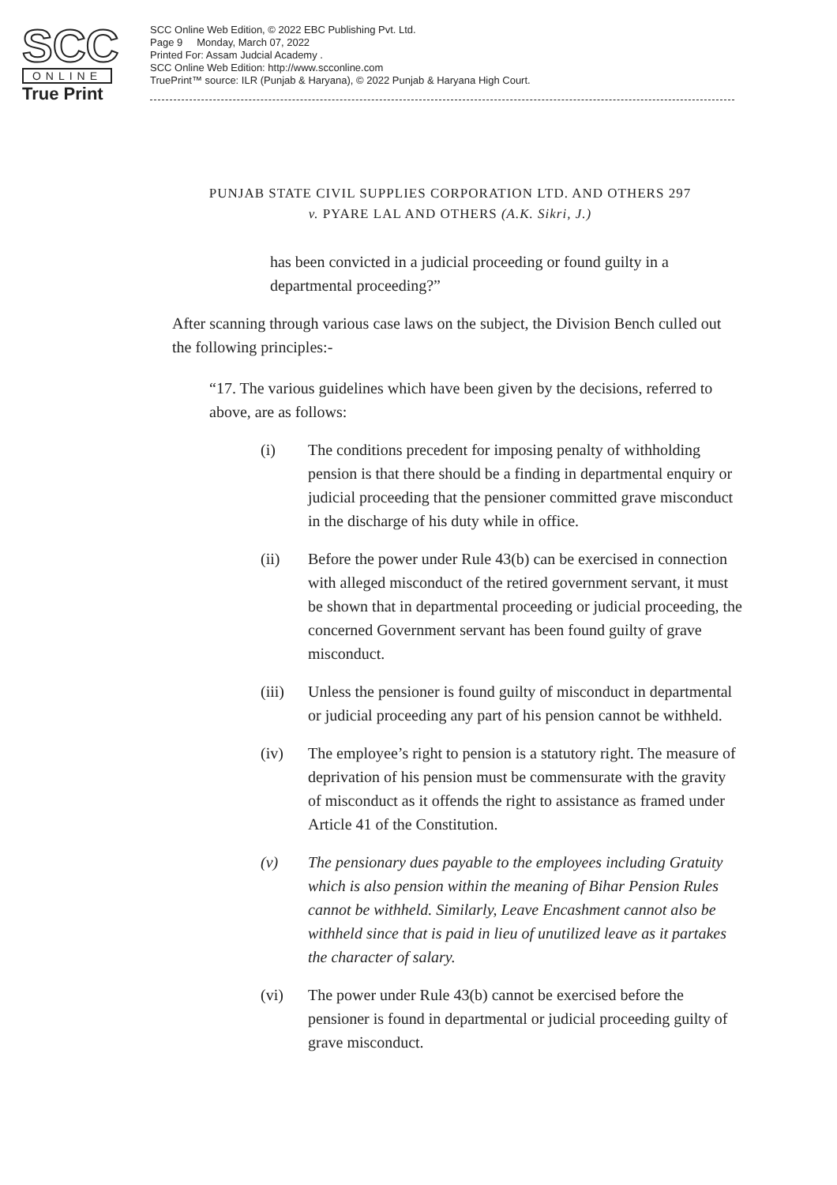SCC
ONLINE
True Print
SCC Online Web Edition, © 2022 EBC Publishing Pvt. Ltd.
Page 9 Monday, March 07, 2022
Printed For: Assam Judcial Academy .
SCC Online Web Edition: http://www.scconline.com
TruePrint™ source: ILR (Punjab & Haryana), © 2022 Punjab & Haryana High Court.
PUNJAB STATE CIVIL SUPPLIES CORPORATION LTD. AND OTHERS 297
v. PYARE LAL AND OTHERS (A.K. Sikri, J.)
has been convicted in a judicial proceeding or found guilty in a departmental proceeding?”
After scanning through various case laws on the subject, the Division Bench culled out the following principles:-
“17. The various guidelines which have been given by the decisions, referred to above, are as follows:
(i) The conditions precedent for imposing penalty of withholding pension is that there should be a finding in departmental enquiry or judicial proceeding that the pensioner committed grave misconduct in the discharge of his duty while in office.
(ii) Before the power under Rule 43(b) can be exercised in connection with alleged misconduct of the retired government servant, it must be shown that in departmental proceeding or judicial proceeding, the concerned Government servant has been found guilty of grave misconduct.
(iii) Unless the pensioner is found guilty of misconduct in departmental or judicial proceeding any part of his pension cannot be withheld.
(iv) The employee’s right to pension is a statutory right. The measure of deprivation of his pension must be commensurate with the gravity of misconduct as it offends the right to assistance as framed under Article 41 of the Constitution.
(v) The pensionary dues payable to the employees including Gratuity which is also pension within the meaning of Bihar Pension Rules cannot be withheld. Similarly, Leave Encashment cannot also be withheld since that is paid in lieu of unutilized leave as it partakes the character of salary.
(vi) The power under Rule 43(b) cannot be exercised before the pensioner is found in departmental or judicial proceeding guilty of grave misconduct.